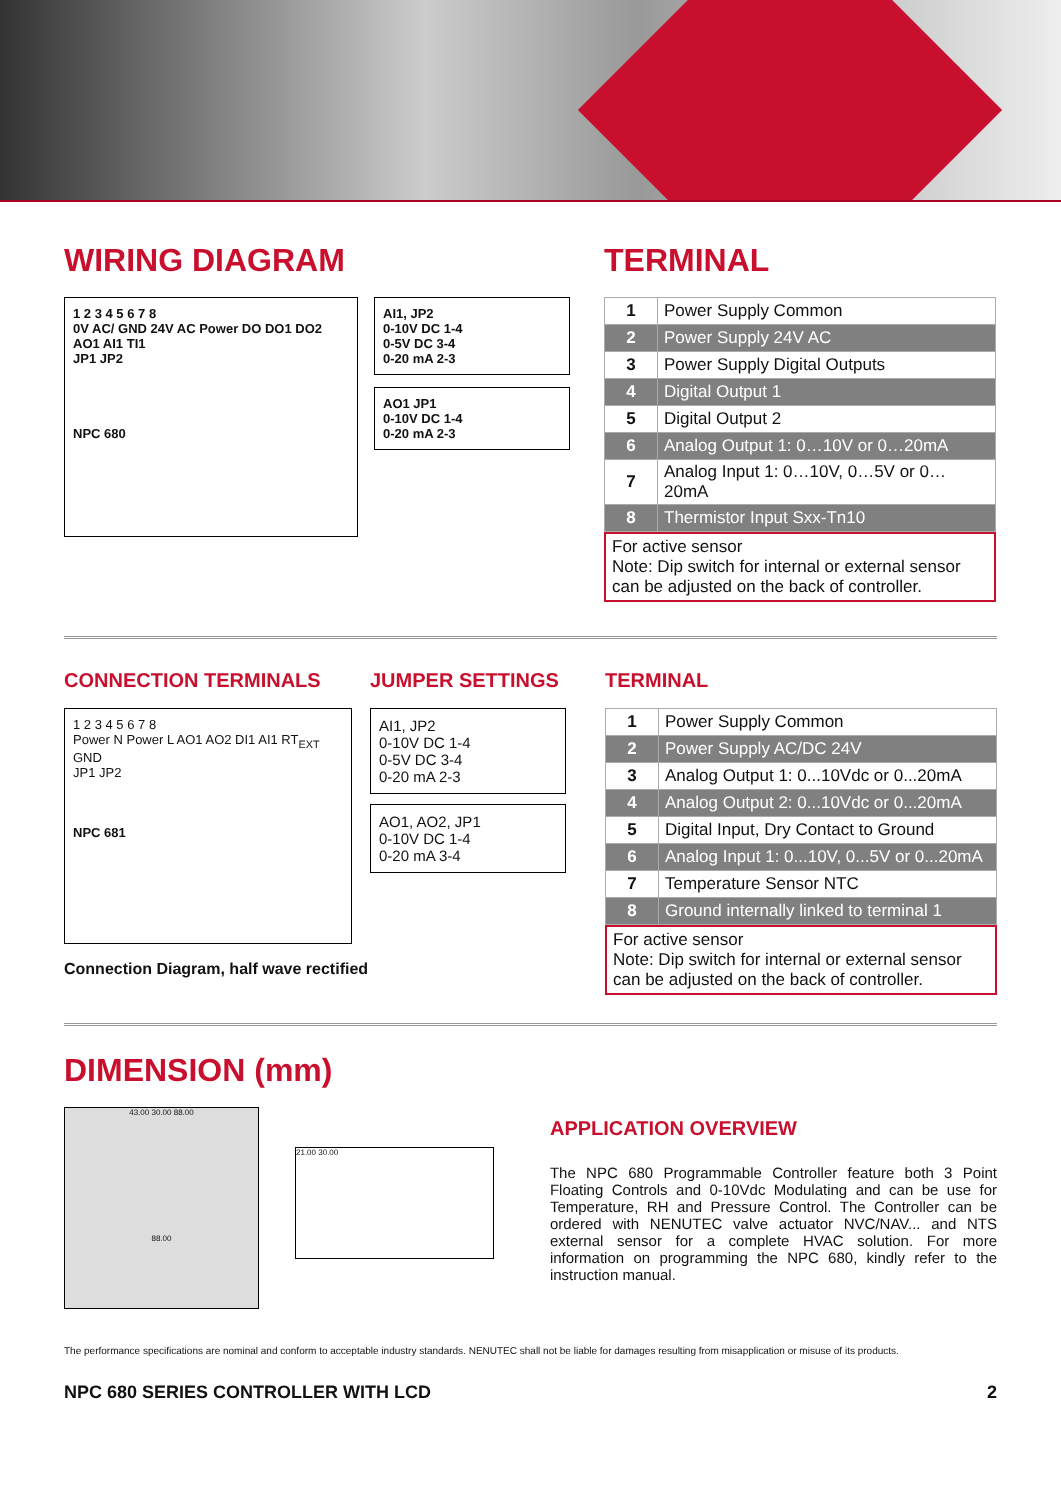WIRING DIAGRAM
1 2 3 4 5 6 7 8
0V AC/ GND 24V AC Power DO DO1 DO2 AO1 AI1 TI1
JP1 JP2
NPC 680
AI1, JP2
0-10V DC 1-4
0-5V DC 3-4
0-20 mA 2-3
AO1 JP1
0-10V DC 1-4
0-20 mA 2-3
TERMINAL
| 1 | Power Supply Common |
| 2 | Power Supply 24V AC |
| 3 | Power Supply Digital Outputs |
| 4 | Digital Output 1 |
| 5 | Digital Output 2 |
| 6 | Analog Output 1: 0…10V or 0…20mA |
| 7 | Analog Input 1: 0…10V, 0…5V or 0…20mA |
| 8 | Thermistor Input Sxx-Tn10 |
For active sensor
Note: Dip switch for internal or external sensor can be adjusted on the back of controller.
CONNECTION TERMINALS
1 2 3 4 5 6 7 8
Power N Power L AO1 AO2 DI1 AI1 RT<sub>EXT</sub> GND
JP1 JP2
NPC 681
Connection Diagram, half wave rectified
JUMPER SETTINGS
AI1, JP2
0-10V DC 1-4
0-5V DC 3-4
0-20 mA 2-3
AO1, AO2, JP1
0-10V DC 1-4
0-20 mA 3-4
TERMINAL
| 1 | Power Supply Common |
| 2 | Power Supply AC/DC 24V |
| 3 | Analog Output 1: 0...10Vdc or 0...20mA |
| 4 | Analog Output 2: 0...10Vdc or 0...20mA |
| 5 | Digital Input, Dry Contact to Ground |
| 6 | Analog Input 1: 0...10V, 0...5V or 0...20mA |
| 7 | Temperature Sensor NTC |
| 8 | Ground internally linked to terminal 1 |
For active sensor
Note: Dip switch for internal or external sensor can be adjusted on the back of controller.
DIMENSION (mm)
43.00 30.00 88.00
88.00
21.00 30.00
APPLICATION OVERVIEW
The NPC 680 Programmable Controller feature both 3 Point Floating Controls and 0-10Vdc Modulating and can be use for Temperature, RH and Pressure Control. The Controller can be ordered with NENUTEC valve actuator NVC/NAV... and NTS external sensor for a complete HVAC solution. For more information on programming the NPC 680, kindly refer to the instruction manual.
The performance specifications are nominal and conform to acceptable industry standards. NENUTEC shall not be liable for damages resulting from misapplication or misuse of its products.
NPC 680 SERIES CONTROLLER WITH LCD 2